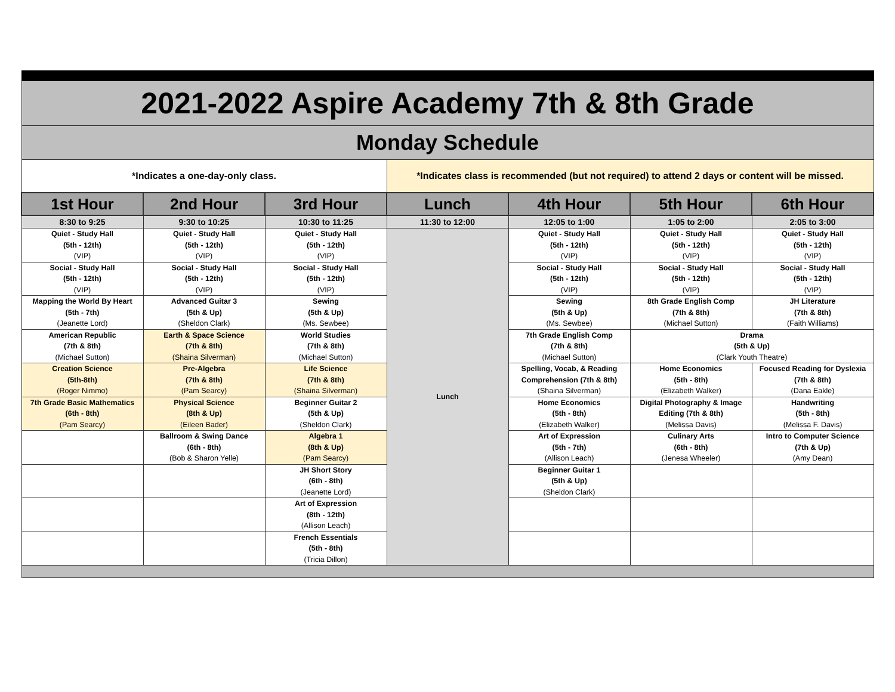| 2021-2022 Aspire Academy 7th & 8th Grade | | | | | | |
| Monday Schedule | | | | | | |
| *Indicates a one-day-only class. | | | *Indicates class is recommended (but not required) to attend 2 days or content will be missed. | | | |
| 1st Hour | 2nd Hour | 3rd Hour | Lunch | 4th Hour | 5th Hour | 6th Hour |
| 8:30 to 9:25 | 9:30 to 10:25 | 10:30 to 11:25 | 11:30 to 12:00 | 12:05 to 1:00 | 1:05 to 2:00 | 2:05 to 3:00 |
| Quiet - Study Hall (5th - 12th) (VIP) | Quiet - Study Hall (5th - 12th) (VIP) | Quiet - Study Hall (5th - 12th) (VIP) | Lunch | Quiet - Study Hall (5th - 12th) (VIP) | Quiet - Study Hall (5th - 12th) (VIP) | Quiet - Study Hall (5th - 12th) (VIP) |
| Social - Study Hall (5th - 12th) (VIP) | Social - Study Hall (5th - 12th) (VIP) | Social - Study Hall (5th - 12th) (VIP) | | Social - Study Hall (5th - 12th) (VIP) | Social - Study Hall (5th - 12th) (VIP) | Social - Study Hall (5th - 12th) (VIP) |
| Mapping the World By Heart (5th - 7th) (Jeanette Lord) | Advanced Guitar 3 (5th & Up) (Sheldon Clark) | Sewing (5th & Up) (Ms. Sewbee) | | Sewing (5th & Up) (Ms. Sewbee) | 8th Grade English Comp (7th & 8th) (Michael Sutton) | JH Literature (7th & 8th) (Faith Williams) |
| American Republic (7th & 8th) (Michael Sutton) | Earth & Space Science (7th & 8th) (Shaina Silverman) | World Studies (7th & 8th) (Michael Sutton) | | 7th Grade English Comp (7th & 8th) (Michael Sutton) | Drama (5th & Up) (Clark Youth Theatre) | |
| Creation Science (5th-8th) (Roger Nimmo) | Pre-Algebra (7th & 8th) (Pam Searcy) | Life Science (7th & 8th) (Shaina Silverman) | | Spelling, Vocab, & Reading Comprehension (7th & 8th) (Shaina Silverman) | Home Economics (5th - 8th) (Elizabeth Walker) | Focused Reading for Dyslexia (7th & 8th) (Dana Eakle) |
| 7th Grade Basic Mathematics (6th - 8th) (Pam Searcy) | Physical Science (8th & Up) (Eileen Bader) | Beginner Guitar 2 (5th & Up) (Sheldon Clark) | | Home Economics (5th - 8th) (Elizabeth Walker) | Digital Photography & Image Editing (7th & 8th) (Melissa Davis) | Handwriting (5th - 8th) (Melissa F. Davis) |
| | Ballroom & Swing Dance (6th - 8th) (Bob & Sharon Yelle) | Algebra 1 (8th & Up) (Pam Searcy) | | Art of Expression (5th - 7th) (Allison Leach) | Culinary Arts (6th - 8th) (Jenesa Wheeler) | Intro to Computer Science (7th & Up) (Amy Dean) |
| | | JH Short Story (6th - 8th) (Jeanette Lord) | | Beginner Guitar 1 (5th & Up) (Sheldon Clark) | | |
| | | Art of Expression (8th - 12th) (Allison Leach) | | | | |
| | | French Essentials (5th - 8th) (Tricia Dillon) | | | | |